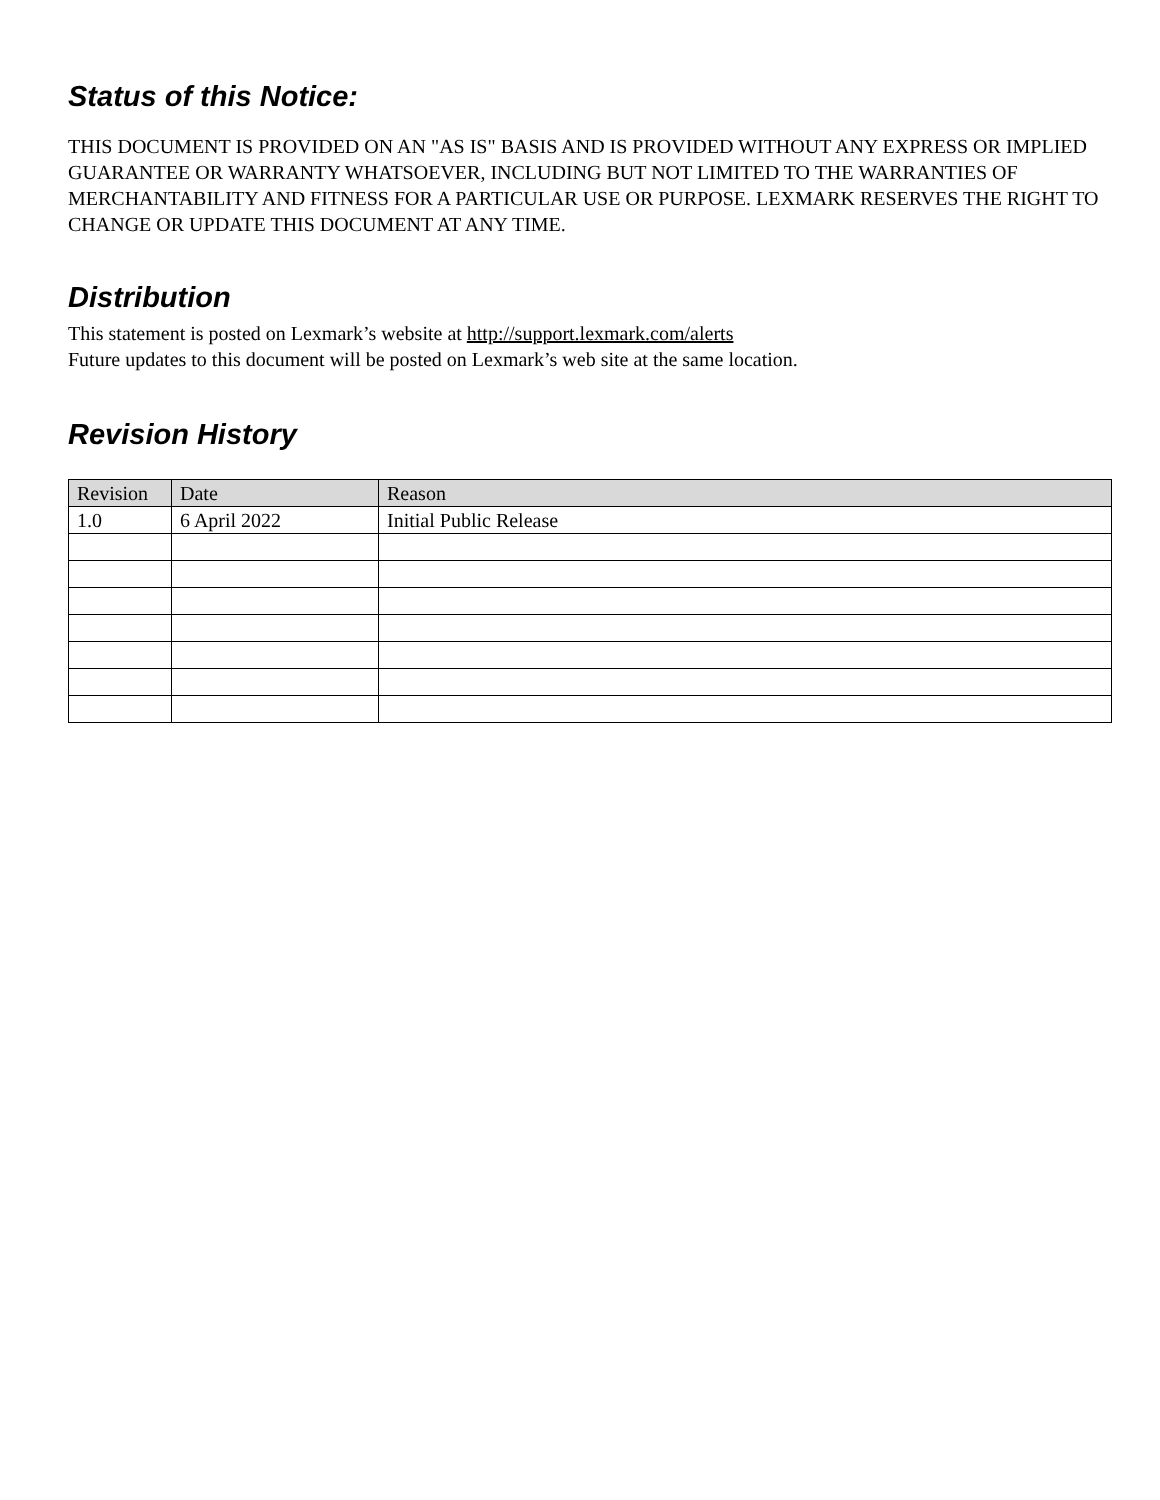Status of this Notice:
THIS DOCUMENT IS PROVIDED ON AN "AS IS" BASIS AND IS PROVIDED WITHOUT ANY EXPRESS OR IMPLIED GUARANTEE OR WARRANTY WHATSOEVER, INCLUDING BUT NOT LIMITED TO THE WARRANTIES OF MERCHANTABILITY AND FITNESS FOR A PARTICULAR USE OR PURPOSE. LEXMARK RESERVES THE RIGHT TO CHANGE OR UPDATE THIS DOCUMENT AT ANY TIME.
Distribution
This statement is posted on Lexmark’s website at http://support.lexmark.com/alerts
Future updates to this document will be posted on Lexmark’s web site at the same location.
Revision History
| Revision | Date | Reason |
| --- | --- | --- |
| 1.0 | 6 April 2022 | Initial Public Release |